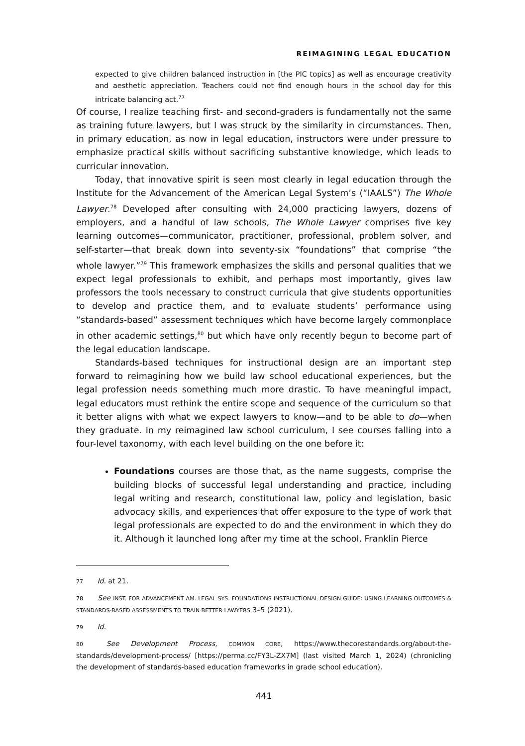REIMAGINING LEGAL EDUCATION
expected to give children balanced instruction in [the PIC topics] as well as encourage creativity and aesthetic appreciation. Teachers could not find enough hours in the school day for this intricate balancing act.<sup>77</sup>
Of course, I realize teaching first- and second-graders is fundamentally not the same as training future lawyers, but I was struck by the similarity in circumstances. Then, in primary education, as now in legal education, instructors were under pressure to emphasize practical skills without sacrificing substantive knowledge, which leads to curricular innovation.
Today, that innovative spirit is seen most clearly in legal education through the Institute for the Advancement of the American Legal System’s (“IAALS”) The Whole Lawyer.<sup>78</sup> Developed after consulting with 24,000 practicing lawyers, dozens of employers, and a handful of law schools, The Whole Lawyer comprises five key learning outcomes—communicator, practitioner, professional, problem solver, and self-starter—that break down into seventy-six “foundations” that comprise “the whole lawyer.”<sup>79</sup> This framework emphasizes the skills and personal qualities that we expect legal professionals to exhibit, and perhaps most importantly, gives law professors the tools necessary to construct curricula that give students opportunities to develop and practice them, and to evaluate students’ performance using “standards-based” assessment techniques which have become largely commonplace in other academic settings,<sup>80</sup> but which have only recently begun to become part of the legal education landscape.
Standards-based techniques for instructional design are an important step forward to reimagining how we build law school educational experiences, but the legal profession needs something much more drastic. To have meaningful impact, legal educators must rethink the entire scope and sequence of the curriculum so that it better aligns with what we expect lawyers to know—and to be able to do—when they graduate. In my reimagined law school curriculum, I see courses falling into a four-level taxonomy, with each level building on the one before it:
Foundations courses are those that, as the name suggests, comprise the building blocks of successful legal understanding and practice, including legal writing and research, constitutional law, policy and legislation, basic advocacy skills, and experiences that offer exposure to the type of work that legal professionals are expected to do and the environment in which they do it. Although it launched long after my time at the school, Franklin Pierce
77 Id. at 21.
78 See INST. FOR ADVANCEMENT AM. LEGAL SYS. FOUNDATIONS INSTRUCTIONAL DESIGN GUIDE: USING LEARNING OUTCOMES & STANDARDS-BASED ASSESSMENTS TO TRAIN BETTER LAWYERS 3–5 (2021).
79 Id.
80 See Development Process, COMMON CORE, https://www.thecorestandards.org/about-the-standards/development-process/ [https://perma.cc/FY3L-ZX7M] (last visited March 1, 2024) (chronicling the development of standards-based education frameworks in grade school education).
441